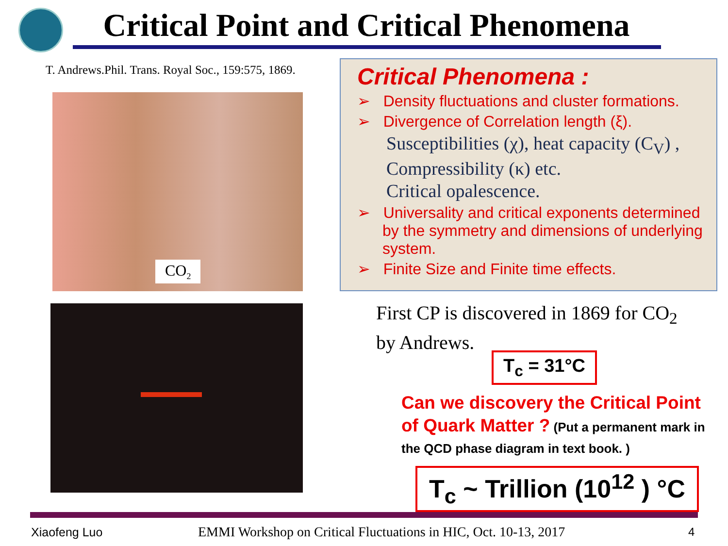Critical Point and Critical Phenomena
T. Andrews.Phil. Trans. Royal Soc., 159:575, 1869.
CO<sub>2</sub>
Critical Phenomena :
➢ Density fluctuations and cluster formations.
➢ Divergence of Correlation length (ξ).
Susceptibilities (χ), heat capacity (C<sub>V</sub>) ,
Compressibility (κ) etc.
Critical opalescence.
➢ Universality and critical exponents determined by the symmetry and dimensions of underlying system.
➢ Finite Size and Finite time effects.
First CP is discovered in 1869 for CO<sub>2</sub>
by Andrews.
T<sub>c</sub> = 31°C
Can we discovery the Critical Point of Quark Matter ? (Put a permanent mark in the QCD phase diagram in text book. )
T<sub>c</sub> ~ Trillion (10<sup>12</sup> ) °C
Xiaofeng Luo
EMMI Workshop on Critical Fluctuations in HIC, Oct. 10-13, 2017
4